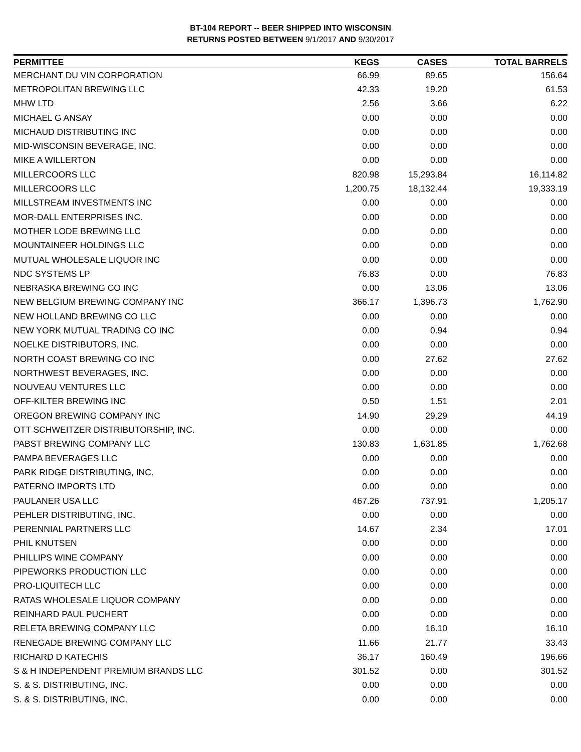BT-104 REPORT -- BEER SHIPPED INTO WISCONSIN
RETURNS POSTED BETWEEN 9/1/2017 AND 9/30/2017
| PERMITTEE | KEGS | CASES | TOTAL BARRELS |
| --- | --- | --- | --- |
| MERCHANT DU VIN CORPORATION | 66.99 | 89.65 | 156.64 |
| METROPOLITAN BREWING LLC | 42.33 | 19.20 | 61.53 |
| MHW LTD | 2.56 | 3.66 | 6.22 |
| MICHAEL G ANSAY | 0.00 | 0.00 | 0.00 |
| MICHAUD DISTRIBUTING INC | 0.00 | 0.00 | 0.00 |
| MID-WISCONSIN BEVERAGE, INC. | 0.00 | 0.00 | 0.00 |
| MIKE A WILLERTON | 0.00 | 0.00 | 0.00 |
| MILLERCOORS LLC | 820.98 | 15,293.84 | 16,114.82 |
| MILLERCOORS LLC | 1,200.75 | 18,132.44 | 19,333.19 |
| MILLSTREAM INVESTMENTS INC | 0.00 | 0.00 | 0.00 |
| MOR-DALL ENTERPRISES INC. | 0.00 | 0.00 | 0.00 |
| MOTHER LODE BREWING LLC | 0.00 | 0.00 | 0.00 |
| MOUNTAINEER HOLDINGS LLC | 0.00 | 0.00 | 0.00 |
| MUTUAL WHOLESALE LIQUOR INC | 0.00 | 0.00 | 0.00 |
| NDC SYSTEMS LP | 76.83 | 0.00 | 76.83 |
| NEBRASKA BREWING CO INC | 0.00 | 13.06 | 13.06 |
| NEW BELGIUM BREWING COMPANY INC | 366.17 | 1,396.73 | 1,762.90 |
| NEW HOLLAND BREWING CO LLC | 0.00 | 0.00 | 0.00 |
| NEW YORK MUTUAL TRADING CO INC | 0.00 | 0.94 | 0.94 |
| NOELKE DISTRIBUTORS, INC. | 0.00 | 0.00 | 0.00 |
| NORTH COAST BREWING CO INC | 0.00 | 27.62 | 27.62 |
| NORTHWEST BEVERAGES, INC. | 0.00 | 0.00 | 0.00 |
| NOUVEAU VENTURES LLC | 0.00 | 0.00 | 0.00 |
| OFF-KILTER BREWING INC | 0.50 | 1.51 | 2.01 |
| OREGON BREWING COMPANY INC | 14.90 | 29.29 | 44.19 |
| OTT SCHWEITZER DISTRIBUTORSHIP, INC. | 0.00 | 0.00 | 0.00 |
| PABST BREWING COMPANY LLC | 130.83 | 1,631.85 | 1,762.68 |
| PAMPA BEVERAGES LLC | 0.00 | 0.00 | 0.00 |
| PARK RIDGE DISTRIBUTING, INC. | 0.00 | 0.00 | 0.00 |
| PATERNO IMPORTS LTD | 0.00 | 0.00 | 0.00 |
| PAULANER USA LLC | 467.26 | 737.91 | 1,205.17 |
| PEHLER DISTRIBUTING, INC. | 0.00 | 0.00 | 0.00 |
| PERENNIAL PARTNERS LLC | 14.67 | 2.34 | 17.01 |
| PHIL KNUTSEN | 0.00 | 0.00 | 0.00 |
| PHILLIPS WINE COMPANY | 0.00 | 0.00 | 0.00 |
| PIPEWORKS PRODUCTION LLC | 0.00 | 0.00 | 0.00 |
| PRO-LIQUITECH LLC | 0.00 | 0.00 | 0.00 |
| RATAS WHOLESALE LIQUOR COMPANY | 0.00 | 0.00 | 0.00 |
| REINHARD PAUL PUCHERT | 0.00 | 0.00 | 0.00 |
| RELETA BREWING COMPANY LLC | 0.00 | 16.10 | 16.10 |
| RENEGADE BREWING COMPANY LLC | 11.66 | 21.77 | 33.43 |
| RICHARD D KATECHIS | 36.17 | 160.49 | 196.66 |
| S & H INDEPENDENT PREMIUM BRANDS LLC | 301.52 | 0.00 | 301.52 |
| S. & S. DISTRIBUTING, INC. | 0.00 | 0.00 | 0.00 |
| S. & S. DISTRIBUTING, INC. | 0.00 | 0.00 | 0.00 |